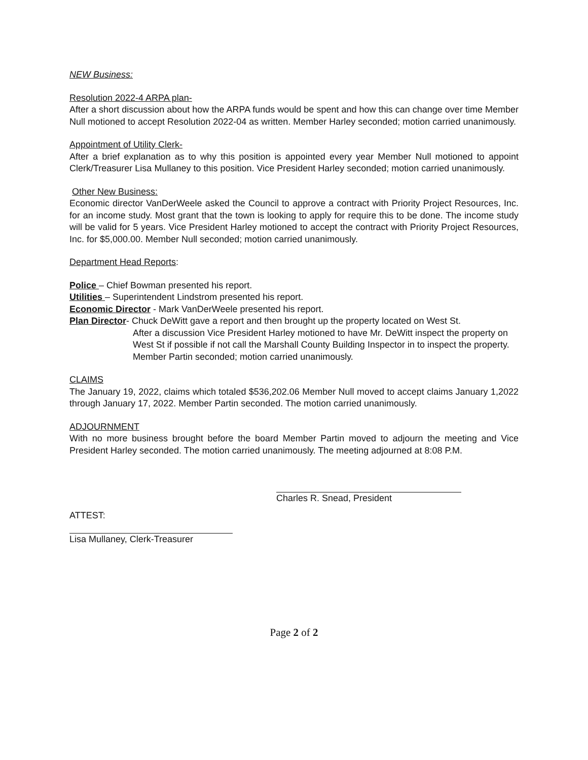NEW Business:
Resolution 2022-4 ARPA plan-
After a short discussion about how the ARPA funds would be spent and how this can change over time Member Null motioned to accept Resolution 2022-04 as written. Member Harley seconded; motion carried unanimously.
Appointment of Utility Clerk-
After a brief explanation as to why this position is appointed every year Member Null motioned to appoint Clerk/Treasurer Lisa Mullaney to this position. Vice President Harley seconded; motion carried unanimously.
Other New Business:
Economic director VanDerWeele asked the Council to approve a contract with Priority Project Resources, Inc. for an income study. Most grant that the town is looking to apply for require this to be done. The income study will be valid for 5 years. Vice President Harley motioned to accept the contract with Priority Project Resources, Inc. for $5,000.00. Member Null seconded; motion carried unanimously.
Department Head Reports:
Police – Chief Bowman presented his report.
Utilities – Superintendent Lindstrom presented his report.
Economic Director - Mark VanDerWeele presented his report.
Plan Director- Chuck DeWitt gave a report and then brought up the property located on West St.
After a discussion Vice President Harley motioned to have Mr. DeWitt inspect the property on West St if possible if not call the Marshall County Building Inspector in to inspect the property. Member Partin seconded; motion carried unanimously.
CLAIMS
The January 19, 2022, claims which totaled $536,202.06 Member Null moved to accept claims January 1,2022 through January 17, 2022. Member Partin seconded. The motion carried unanimously.
ADJOURNMENT
With no more business brought before the board Member Partin moved to adjourn the meeting and Vice President Harley seconded. The motion carried unanimously. The meeting adjourned at 8:08 P.M.
Charles R. Snead, President
ATTEST:
Lisa Mullaney, Clerk-Treasurer
Page 2 of 2